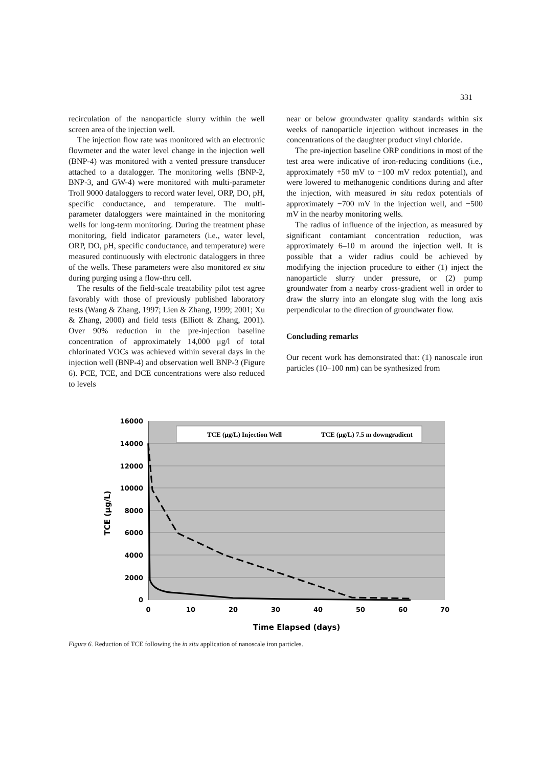331
recirculation of the nanoparticle slurry within the well screen area of the injection well.
The injection flow rate was monitored with an electronic flowmeter and the water level change in the injection well (BNP-4) was monitored with a vented pressure transducer attached to a datalogger. The monitoring wells (BNP-2, BNP-3, and GW-4) were monitored with multi-parameter Troll 9000 dataloggers to record water level, ORP, DO, pH, specific conductance, and temperature. The multi-parameter dataloggers were maintained in the monitoring wells for long-term monitoring. During the treatment phase monitoring, field indicator parameters (i.e., water level, ORP, DO, pH, specific conductance, and temperature) were measured continuously with electronic dataloggers in three of the wells. These parameters were also monitored ex situ during purging using a flow-thru cell.
The results of the field-scale treatability pilot test agree favorably with those of previously published laboratory tests (Wang & Zhang, 1997; Lien & Zhang, 1999; 2001; Xu & Zhang, 2000) and field tests (Elliott & Zhang, 2001). Over 90% reduction in the pre-injection baseline concentration of approximately 14,000 μg/l of total chlorinated VOCs was achieved within several days in the injection well (BNP-4) and observation well BNP-3 (Figure 6). PCE, TCE, and DCE concentrations were also reduced to levels
near or below groundwater quality standards within six weeks of nanoparticle injection without increases in the concentrations of the daughter product vinyl chloride.
The pre-injection baseline ORP conditions in most of the test area were indicative of iron-reducing conditions (i.e., approximately +50 mV to −100 mV redox potential), and were lowered to methanogenic conditions during and after the injection, with measured in situ redox potentials of approximately −700 mV in the injection well, and −500 mV in the nearby monitoring wells.
The radius of influence of the injection, as measured by significant contamiant concentration reduction, was approximately 6–10 m around the injection well. It is possible that a wider radius could be achieved by modifying the injection procedure to either (1) inject the nanoparticle slurry under pressure, or (2) pump groundwater from a nearby cross-gradient well in order to draw the slurry into an elongate slug with the long axis perpendicular to the direction of groundwater flow.
Concluding remarks
Our recent work has demonstrated that: (1) nanoscale iron particles (10–100 nm) can be synthesized from
16000
14000
12000
10000
8000
6000
4000
2000
0
0
10
20
30
40
50
60
70
Time Elapsed (days)
TCE (μg/L)
TCE (μg/L) Injection Well
TCE (μg/L) 7.5 m downgradient
Figure 6. Reduction of TCE following the in situ application of nanoscale iron particles.